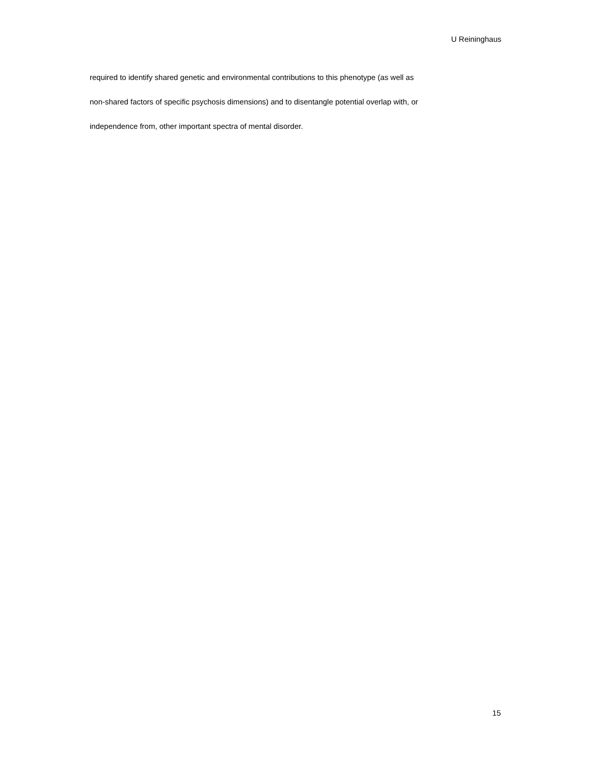U Reininghaus
required to identify shared genetic and environmental contributions to this phenotype (as well as
non-shared factors of specific psychosis dimensions) and to disentangle potential overlap with, or
independence from, other important spectra of mental disorder.
15